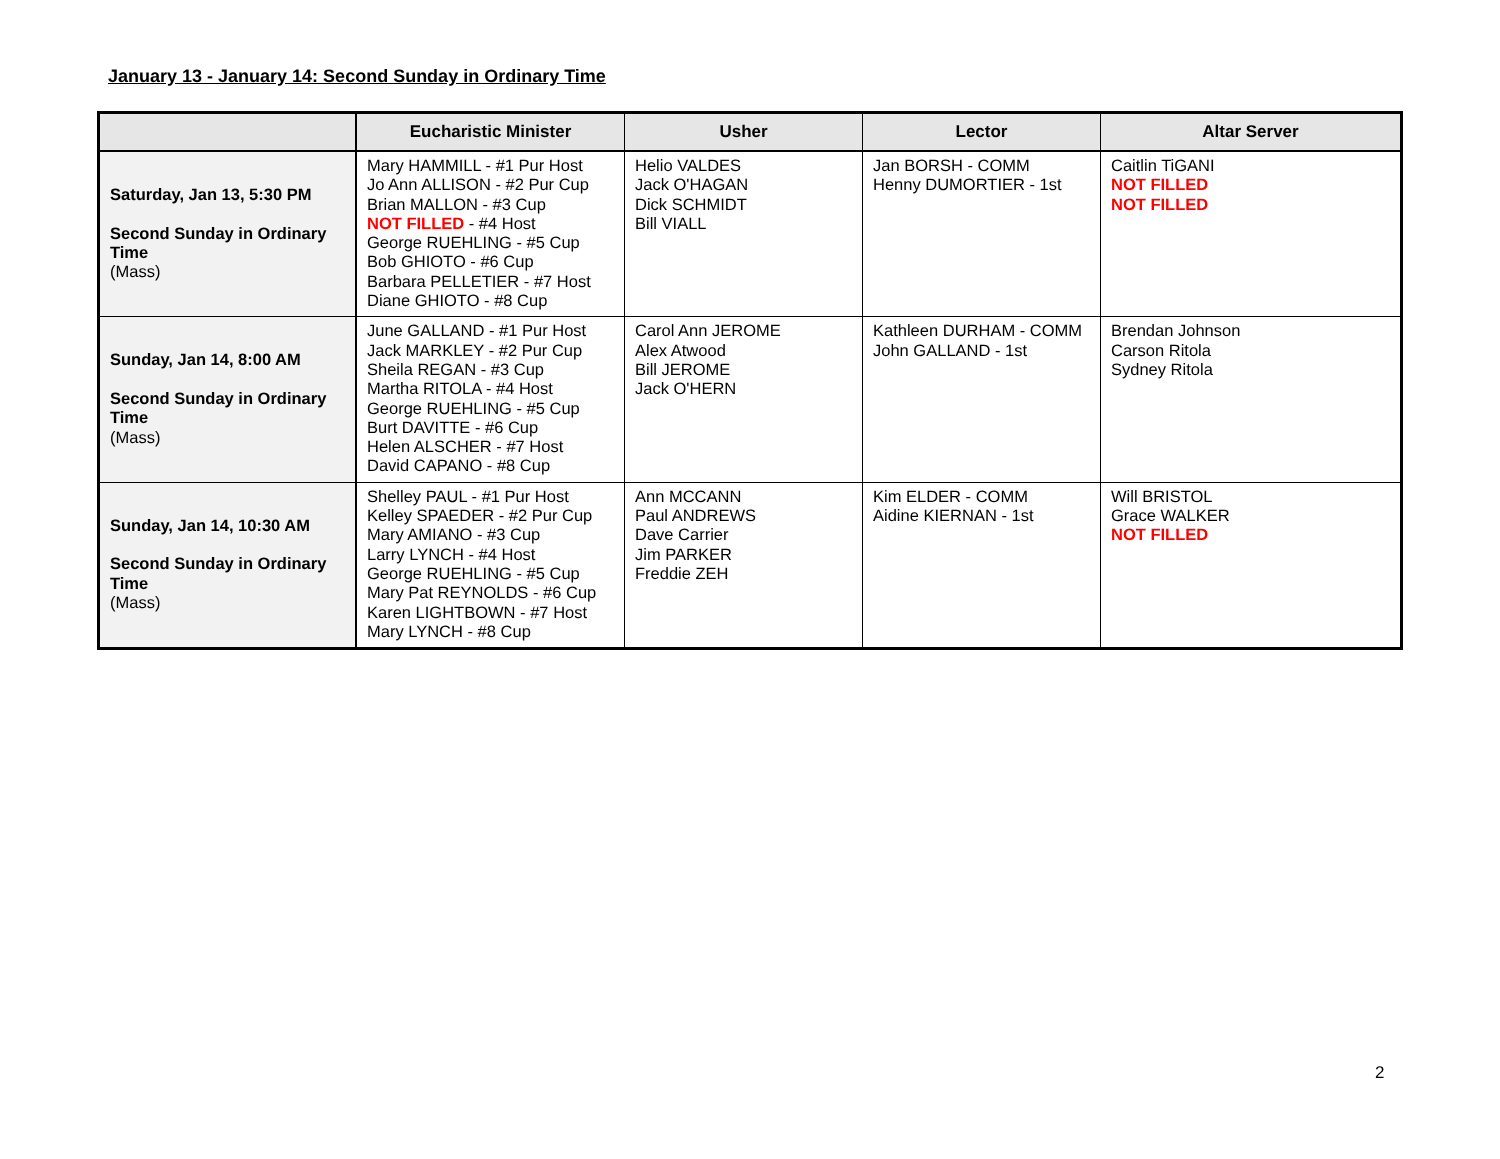January 13 - January 14: Second Sunday in Ordinary Time
| | Eucharistic Minister | Usher | Lector | Altar Server |
| --- | --- | --- | --- | --- |
| Saturday, Jan 13, 5:30 PM Second Sunday in Ordinary Time (Mass) | Mary HAMMILL - #1 Pur Host Jo Ann ALLISON - #2 Pur Cup Brian MALLON - #3 Cup NOT FILLED - #4 Host George RUEHLING - #5 Cup Bob GHIOTO - #6 Cup Barbara PELLETIER - #7 Host Diane GHIOTO - #8 Cup | Helio VALDES Jack O'HAGAN Dick SCHMIDT Bill VIALL | Jan BORSH - COMM Henny DUMORTIER - 1st | Caitlin TiGANI NOT FILLED NOT FILLED |
| Sunday, Jan 14, 8:00 AM Second Sunday in Ordinary Time (Mass) | June GALLAND - #1 Pur Host Jack MARKLEY - #2 Pur Cup Sheila REGAN - #3 Cup Martha RITOLA - #4 Host George RUEHLING - #5 Cup Burt DAVITTE - #6 Cup Helen ALSCHER - #7 Host David CAPANO - #8 Cup | Carol Ann JEROME Alex Atwood Bill JEROME Jack O'HERN | Kathleen DURHAM - COMM John GALLAND - 1st | Brendan Johnson Carson Ritola Sydney Ritola |
| Sunday, Jan 14, 10:30 AM Second Sunday in Ordinary Time (Mass) | Shelley PAUL - #1 Pur Host Kelley SPAEDER - #2 Pur Cup Mary AMIANO - #3 Cup Larry LYNCH - #4 Host George RUEHLING - #5 Cup Mary Pat REYNOLDS - #6 Cup Karen LIGHTBOWN - #7 Host Mary LYNCH - #8 Cup | Ann MCCANN Paul ANDREWS Dave Carrier Jim PARKER Freddie ZEH | Kim ELDER - COMM Aidine KIERNAN - 1st | Will BRISTOL Grace WALKER NOT FILLED |
2